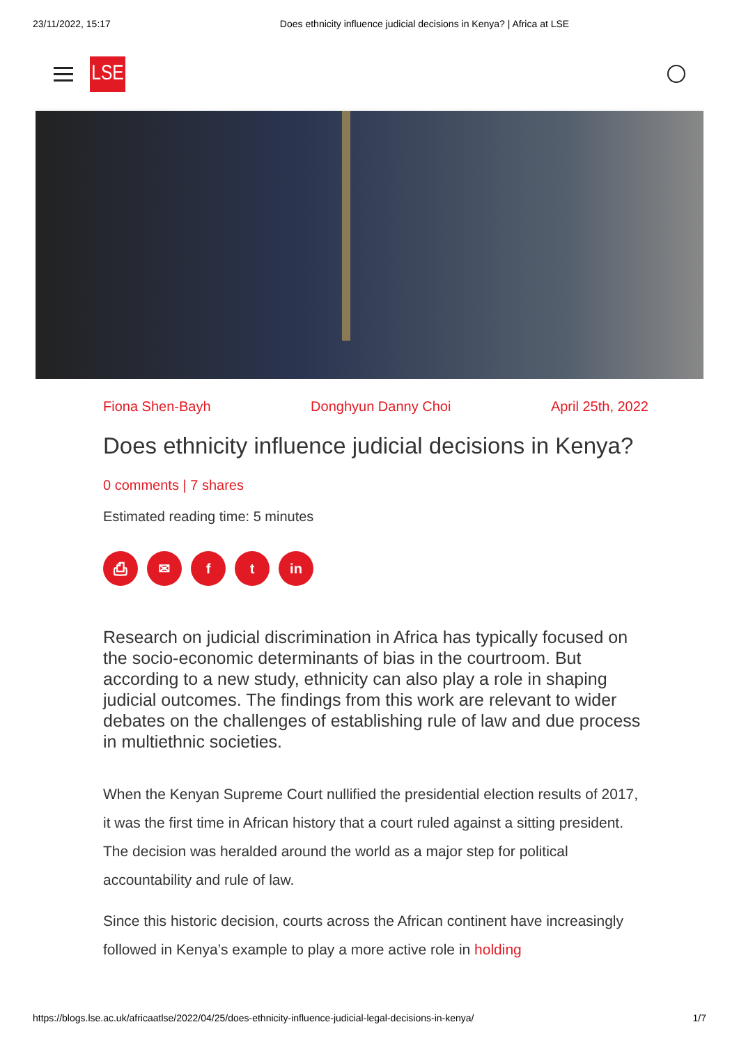23/11/2022, 15:17 Does ethnicity influence judicial decisions in Kenya? | Africa at LSE
LSE
Fiona Shen-Bayh Donghyun Danny Choi April 25th, 2022
Does ethnicity influence judicial decisions in Kenya?
0 comments | 7 shares
Estimated reading time: 5 minutes
⎙ ✉ f t in
Research on judicial discrimination in Africa has typically focused on the socio-economic determinants of bias in the courtroom. But according to a new study, ethnicity can also play a role in shaping judicial outcomes. The findings from this work are relevant to wider debates on the challenges of establishing rule of law and due process in multiethnic societies.
When the Kenyan Supreme Court nullified the presidential election results of 2017, it was the first time in African history that a court ruled against a sitting president. The decision was heralded around the world as a major step for political accountability and rule of law.
Since this historic decision, courts across the African continent have increasingly followed in Kenya’s example to play a more active role in holding
https://blogs.lse.ac.uk/africaatlse/2022/04/25/does-ethnicity-influence-judicial-legal-decisions-in-kenya/ 1/7